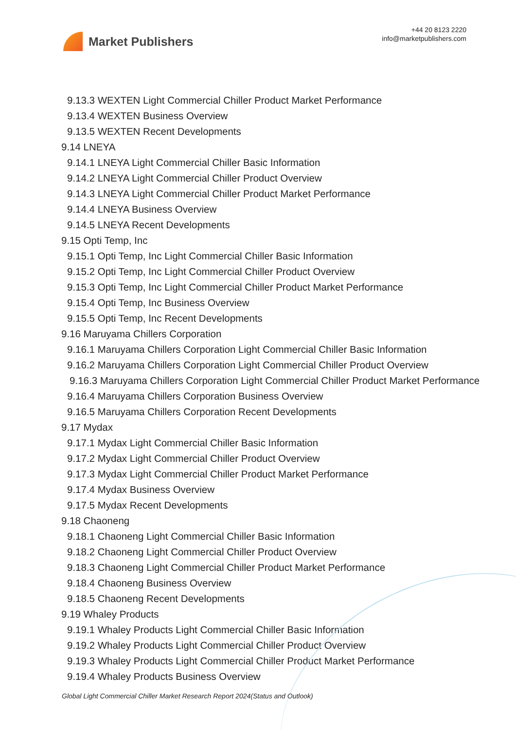Market Publishers
+44 20 8123 2220
info@marketpublishers.com
9.13.3 WEXTEN Light Commercial Chiller Product Market Performance
9.13.4 WEXTEN Business Overview
9.13.5 WEXTEN Recent Developments
9.14 LNEYA
9.14.1 LNEYA Light Commercial Chiller Basic Information
9.14.2 LNEYA Light Commercial Chiller Product Overview
9.14.3 LNEYA Light Commercial Chiller Product Market Performance
9.14.4 LNEYA Business Overview
9.14.5 LNEYA Recent Developments
9.15 Opti Temp, Inc
9.15.1 Opti Temp, Inc Light Commercial Chiller Basic Information
9.15.2 Opti Temp, Inc Light Commercial Chiller Product Overview
9.15.3 Opti Temp, Inc Light Commercial Chiller Product Market Performance
9.15.4 Opti Temp, Inc Business Overview
9.15.5 Opti Temp, Inc Recent Developments
9.16 Maruyama Chillers Corporation
9.16.1 Maruyama Chillers Corporation Light Commercial Chiller Basic Information
9.16.2 Maruyama Chillers Corporation Light Commercial Chiller Product Overview
9.16.3 Maruyama Chillers Corporation Light Commercial Chiller Product Market Performance
9.16.4 Maruyama Chillers Corporation Business Overview
9.16.5 Maruyama Chillers Corporation Recent Developments
9.17 Mydax
9.17.1 Mydax Light Commercial Chiller Basic Information
9.17.2 Mydax Light Commercial Chiller Product Overview
9.17.3 Mydax Light Commercial Chiller Product Market Performance
9.17.4 Mydax Business Overview
9.17.5 Mydax Recent Developments
9.18 Chaoneng
9.18.1 Chaoneng Light Commercial Chiller Basic Information
9.18.2 Chaoneng Light Commercial Chiller Product Overview
9.18.3 Chaoneng Light Commercial Chiller Product Market Performance
9.18.4 Chaoneng Business Overview
9.18.5 Chaoneng Recent Developments
9.19 Whaley Products
9.19.1 Whaley Products Light Commercial Chiller Basic Information
9.19.2 Whaley Products Light Commercial Chiller Product Overview
9.19.3 Whaley Products Light Commercial Chiller Product Market Performance
9.19.4 Whaley Products Business Overview
Global Light Commercial Chiller Market Research Report 2024(Status and Outlook)